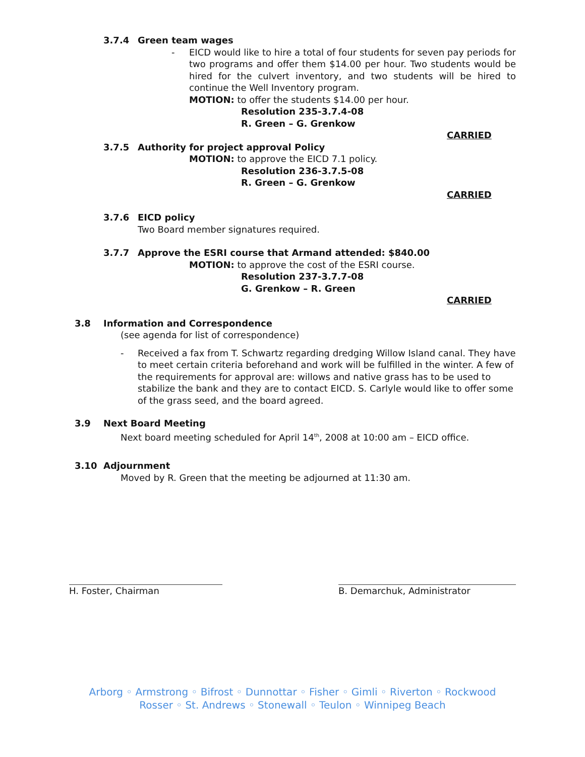3.7.4 Green team wages
-
EICD would like to hire a total of four students for seven pay periods for two programs and offer them $14.00 per hour. Two students would be hired for the culvert inventory, and two students will be hired to continue the Well Inventory program.
MOTION: to offer the students $14.00 per hour.
Resolution 235-3.7.4-08
R. Green – G. Grenkow
CARRIED
3.7.5 Authority for project approval Policy
MOTION: to approve the EICD 7.1 policy.
Resolution 236-3.7.5-08
R. Green – G. Grenkow
CARRIED
3.7.6 EICD policy
Two Board member signatures required.
3.7.7 Approve the ESRI course that Armand attended: $840.00
MOTION: to approve the cost of the ESRI course.
Resolution 237-3.7.7-08
G. Grenkow – R. Green
CARRIED
3.8 Information and Correspondence
(see agenda for list of correspondence)
-
Received a fax from T. Schwartz regarding dredging Willow Island canal. They have to meet certain criteria beforehand and work will be fulfilled in the winter. A few of the requirements for approval are: willows and native grass has to be used to stabilize the bank and they are to contact EICD. S. Carlyle would like to offer some of the grass seed, and the board agreed.
3.9 Next Board Meeting
Next board meeting scheduled for April 14<sup>th</sup>, 2008 at 10:00 am – EICD office.
3.10 Adjournment
Moved by R. Green that the meeting be adjourned at 11:30 am.
H. Foster, Chairman B. Demarchuk, Administrator
Arborg ◦ Armstrong ◦ Bifrost ◦ Dunnottar ◦ Fisher ◦ Gimli ◦ Riverton ◦ Rockwood
Rosser ◦ St. Andrews ◦ Stonewall ◦ Teulon ◦ Winnipeg Beach